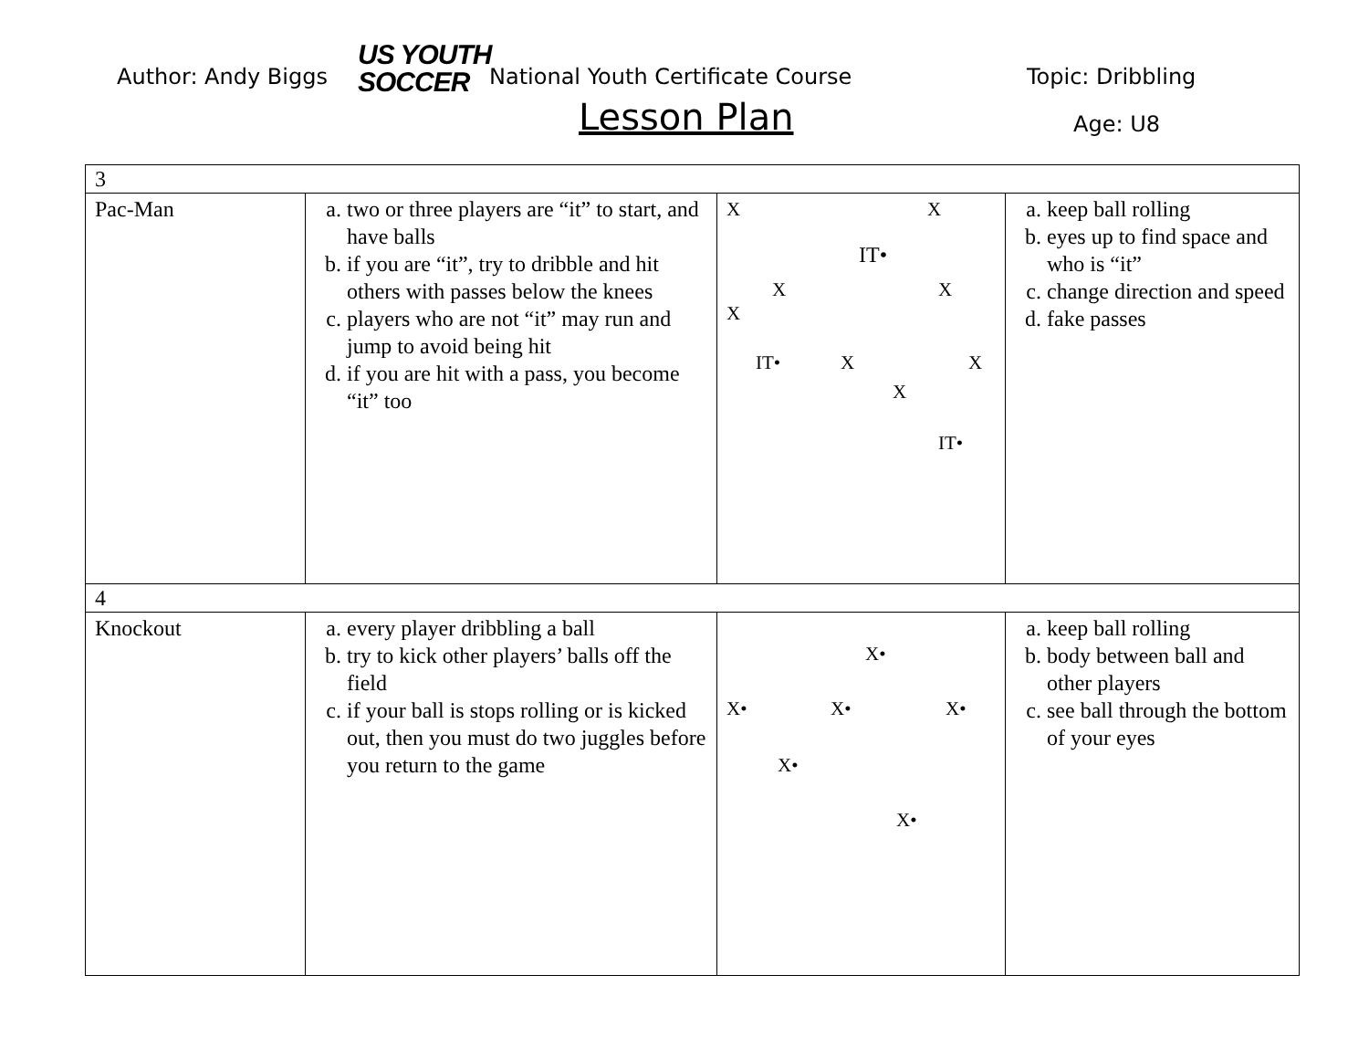Author: Andy Biggs
US YOUTH
SOCCER
National Youth Certificate Course
Topic: Dribbling
Lesson Plan Age: U8
| 3 | | | |
| Pac-Man | a. two or three players are “it” to start, and have balls b. if you are “it”, try to dribble and hit others with passes below the knees c. players who are not “it” may run and jump to avoid being hit d. if you are hit with a pass, you become “it” too | X X IT• X X X IT• X X X IT• | a. keep ball rolling b. eyes up to find space and who is “it” c. change direction and speed d. fake passes |
| 4 | | | |
| Knockout | a. every player dribbling a ball b. try to kick other players’ balls off the field c. if your ball is stops rolling or is kicked out, then you must do two juggles before you return to the game | X• X• X• X• X• X• | a. keep ball rolling b. body between ball and other players c. see ball through the bottom of your eyes |